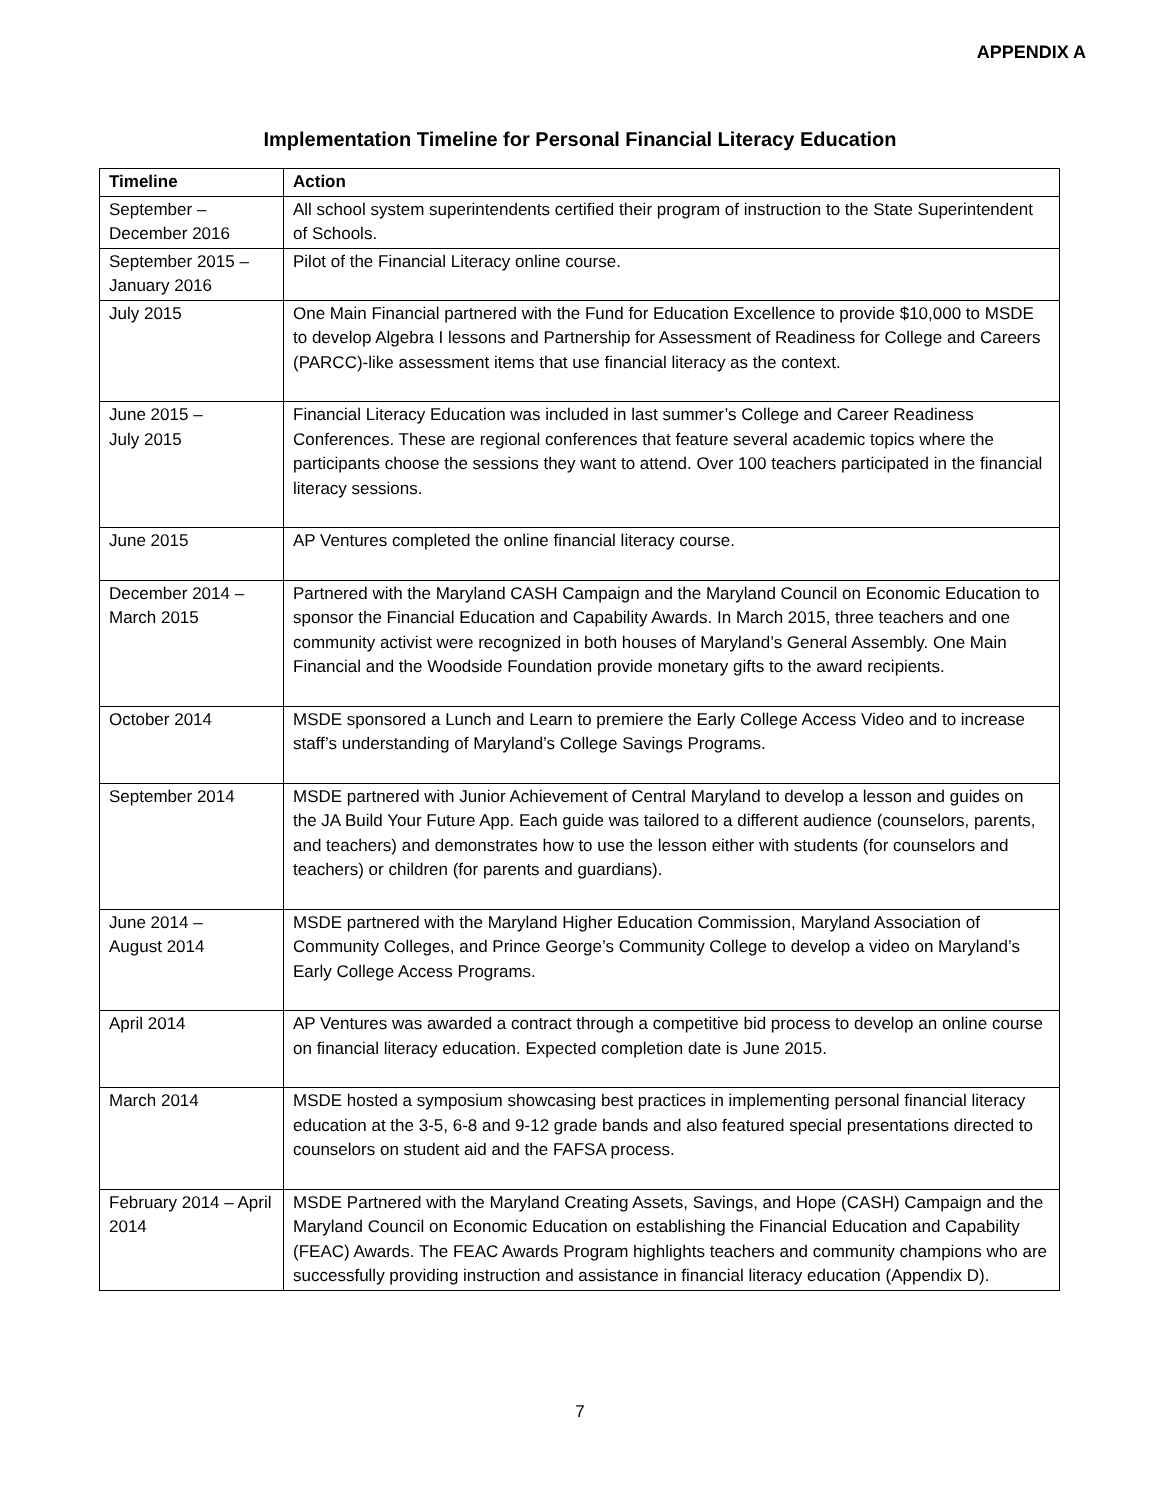APPENDIX A
Implementation Timeline for Personal Financial Literacy Education
| Timeline | Action |
| --- | --- |
| September – December 2016 | All school system superintendents certified their program of instruction to the State Superintendent of Schools. |
| September 2015 – January 2016 | Pilot of the Financial Literacy online course. |
| July 2015 | One Main Financial partnered with the Fund for Education Excellence to provide $10,000 to MSDE to develop Algebra I lessons and Partnership for Assessment of Readiness for College and Careers (PARCC)-like assessment items that use financial literacy as the context. |
| June 2015 – July 2015 | Financial Literacy Education was included in last summer’s College and Career Readiness Conferences. These are regional conferences that feature several academic topics where the participants choose the sessions they want to attend. Over 100 teachers participated in the financial literacy sessions. |
| June 2015 | AP Ventures completed the online financial literacy course. |
| December 2014 – March 2015 | Partnered with the Maryland CASH Campaign and the Maryland Council on Economic Education to sponsor the Financial Education and Capability Awards. In March 2015, three teachers and one community activist were recognized in both houses of Maryland’s General Assembly. One Main Financial and the Woodside Foundation provide monetary gifts to the award recipients. |
| October 2014 | MSDE sponsored a Lunch and Learn to premiere the Early College Access Video and to increase staff’s understanding of Maryland’s College Savings Programs. |
| September 2014 | MSDE partnered with Junior Achievement of Central Maryland to develop a lesson and guides on the JA Build Your Future App. Each guide was tailored to a different audience (counselors, parents, and teachers) and demonstrates how to use the lesson either with students (for counselors and teachers) or children (for parents and guardians). |
| June 2014 – August 2014 | MSDE partnered with the Maryland Higher Education Commission, Maryland Association of Community Colleges, and Prince George’s Community College to develop a video on Maryland’s Early College Access Programs. |
| April 2014 | AP Ventures was awarded a contract through a competitive bid process to develop an online course on financial literacy education. Expected completion date is June 2015. |
| March 2014 | MSDE hosted a symposium showcasing best practices in implementing personal financial literacy education at the 3-5, 6-8 and 9-12 grade bands and also featured special presentations directed to counselors on student aid and the FAFSA process. |
| February 2014 – April 2014 | MSDE Partnered with the Maryland Creating Assets, Savings, and Hope (CASH) Campaign and the Maryland Council on Economic Education on establishing the Financial Education and Capability (FEAC) Awards. The FEAC Awards Program highlights teachers and community champions who are successfully providing instruction and assistance in financial literacy education (Appendix D). |
7